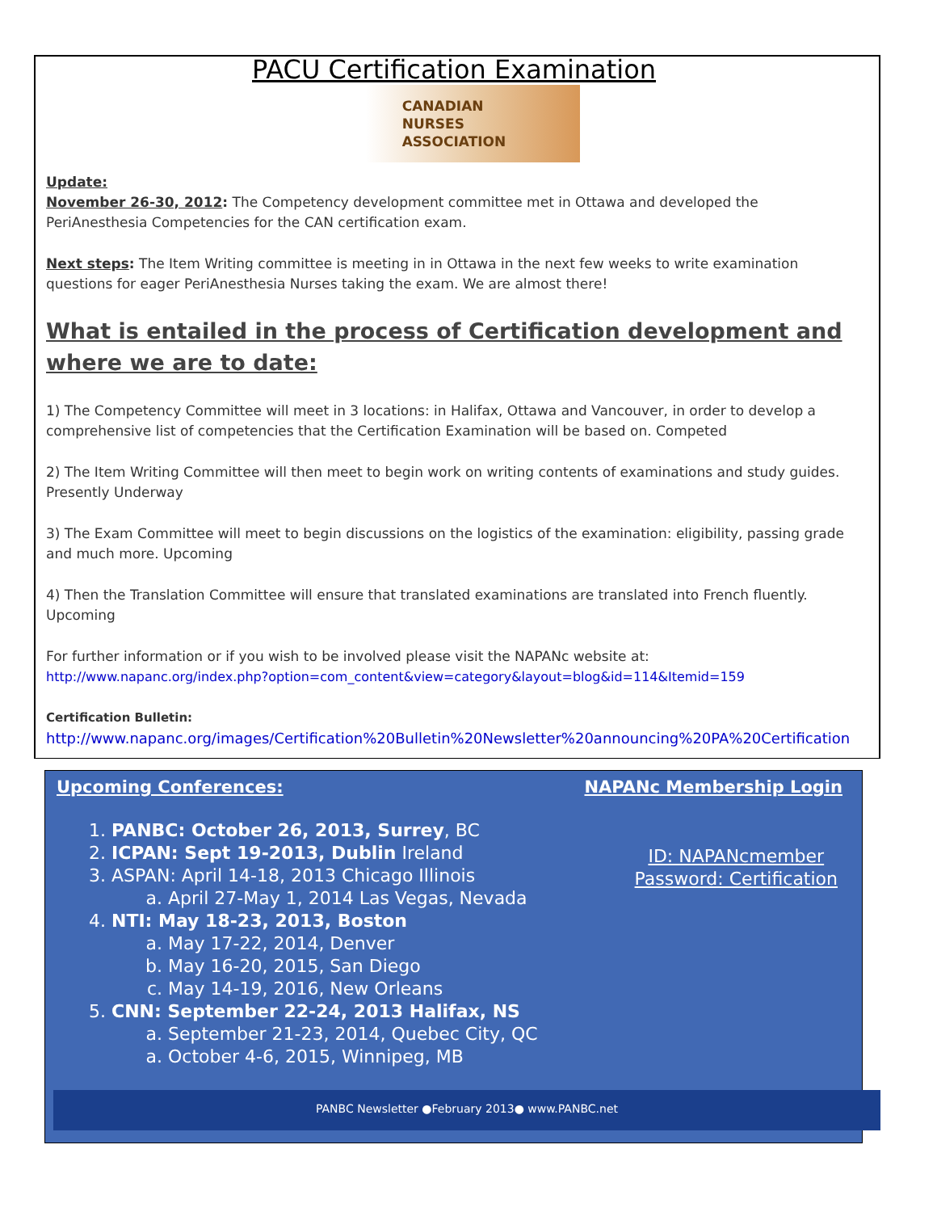PACU Certification Examination
CANADIAN
NURSES
ASSOCIATION
Update:
November 26-30, 2012: The Competency development committee met in Ottawa and developed the PeriAnesthesia Competencies for the CAN certification exam.
Next steps: The Item Writing committee is meeting in in Ottawa in the next few weeks to write examination questions for eager PeriAnesthesia Nurses taking the exam. We are almost there!
What is entailed in the process of Certification development and where we are to date:
1) The Competency Committee will meet in 3 locations: in Halifax, Ottawa and Vancouver, in order to develop a comprehensive list of competencies that the Certification Examination will be based on. Competed
2) The Item Writing Committee will then meet to begin work on writing contents of examinations and study guides. Presently Underway
3) The Exam Committee will meet to begin discussions on the logistics of the examination: eligibility, passing grade and much more. Upcoming
4) Then the Translation Committee will ensure that translated examinations are translated into French fluently. Upcoming
For further information or if you wish to be involved please visit the NAPANc website at:
http://www.napanc.org/index.php?option=com_content&view=category&layout=blog&id=114&Itemid=159
Certification Bulletin:
http://www.napanc.org/images/Certification%20Bulletin%20Newsletter%20announcing%20PA%20Certification
Upcoming Conferences: NAPANc Membership Login
1. PANBC: October 26, 2013, Surrey, BC
2. ICPAN: Sept 19-2013, Dublin Ireland
3. ASPAN: April 14-18, 2013 Chicago Illinois
a. April 27-May 1, 2014 Las Vegas, Nevada
4. NTI: May 18-23, 2013, Boston
a. May 17-22, 2014, Denver
b. May 16-20, 2015, San Diego
c. May 14-19, 2016, New Orleans
5. CNN: September 22-24, 2013 Halifax, NS
a. September 21-23, 2014, Quebec City, QC
a. October 4-6, 2015, Winnipeg, MB
ID: NAPANcmember
Password: Certification
PANBC Newsletter ●February 2013● www.PANBC.net